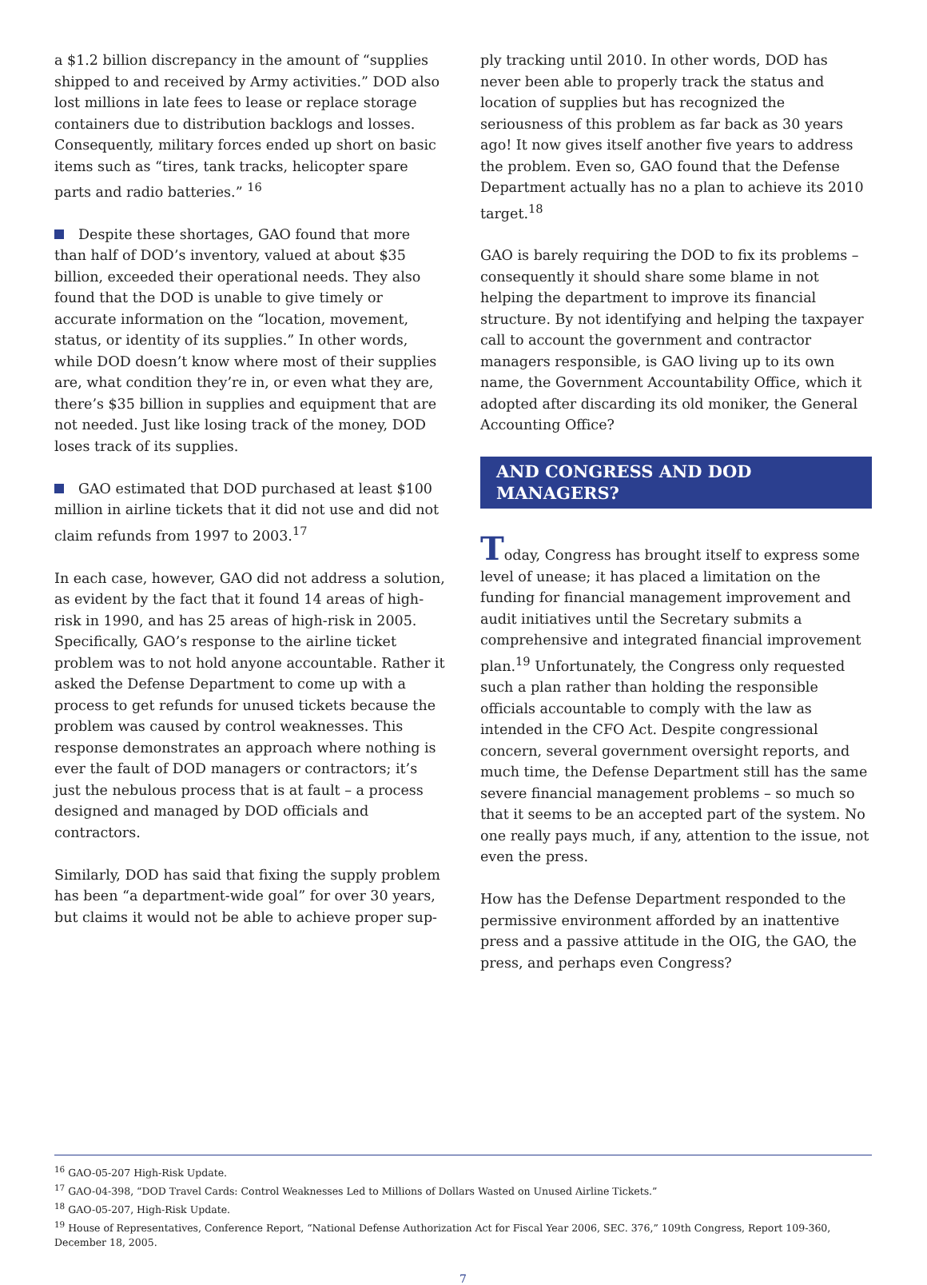a $1.2 billion discrepancy in the amount of “supplies shipped to and received by Army activities.” DOD also lost millions in late fees to lease or replace storage containers due to distribution backlogs and losses. Consequently, military forces ended up short on basic items such as “tires, tank tracks, helicopter spare parts and radio batteries.” <sup>16</sup>
Despite these shortages, GAO found that more than half of DOD’s inventory, valued at about $35 billion, exceeded their operational needs. They also found that the DOD is unable to give timely or accurate information on the “location, movement, status, or identity of its supplies.” In other words, while DOD doesn’t know where most of their supplies are, what condition they’re in, or even what they are, there’s $35 billion in supplies and equipment that are not needed. Just like losing track of the money, DOD loses track of its supplies.
GAO estimated that DOD purchased at least $100 million in airline tickets that it did not use and did not claim refunds from 1997 to 2003.<sup>17</sup>
In each case, however, GAO did not address a solution, as evident by the fact that it found 14 areas of high-risk in 1990, and has 25 areas of high-risk in 2005. Specifically, GAO’s response to the airline ticket problem was to not hold anyone accountable. Rather it asked the Defense Department to come up with a process to get refunds for unused tickets because the problem was caused by control weaknesses. This response demonstrates an approach where nothing is ever the fault of DOD managers or contractors; it’s just the nebulous process that is at fault – a process designed and managed by DOD officials and contractors.
Similarly, DOD has said that fixing the supply problem has been “a department-wide goal” for over 30 years, but claims it would not be able to achieve proper sup-
ply tracking until 2010. In other words, DOD has never been able to properly track the status and location of supplies but has recognized the seriousness of this problem as far back as 30 years ago! It now gives itself another five years to address the problem. Even so, GAO found that the Defense Department actually has no a plan to achieve its 2010 target.<sup>18</sup>
GAO is barely requiring the DOD to fix its problems – consequently it should share some blame in not helping the department to improve its financial structure. By not identifying and helping the taxpayer call to account the government and contractor managers responsible, is GAO living up to its own name, the Government Accountability Office, which it adopted after discarding its old moniker, the General Accounting Office?
AND CONGRESS AND DOD MANAGERS?
Today, Congress has brought itself to express some level of unease; it has placed a limitation on the funding for financial management improvement and audit initiatives until the Secretary submits a comprehensive and integrated financial improvement plan.<sup>19</sup> Unfortunately, the Congress only requested such a plan rather than holding the responsible officials accountable to comply with the law as intended in the CFO Act. Despite congressional concern, several government oversight reports, and much time, the Defense Department still has the same severe financial management problems – so much so that it seems to be an accepted part of the system. No one really pays much, if any, attention to the issue, not even the press.
How has the Defense Department responded to the permissive environment afforded by an inattentive press and a passive attitude in the OIG, the GAO, the press, and perhaps even Congress?
<sup>16</sup> GAO-05-207 High-Risk Update.
<sup>17</sup> GAO-04-398, “DOD Travel Cards: Control Weaknesses Led to Millions of Dollars Wasted on Unused Airline Tickets.”
<sup>18</sup> GAO-05-207, High-Risk Update.
<sup>19</sup> House of Representatives, Conference Report, “National Defense Authorization Act for Fiscal Year 2006, SEC. 376,” 109th Congress, Report 109-360, December 18, 2005.
7